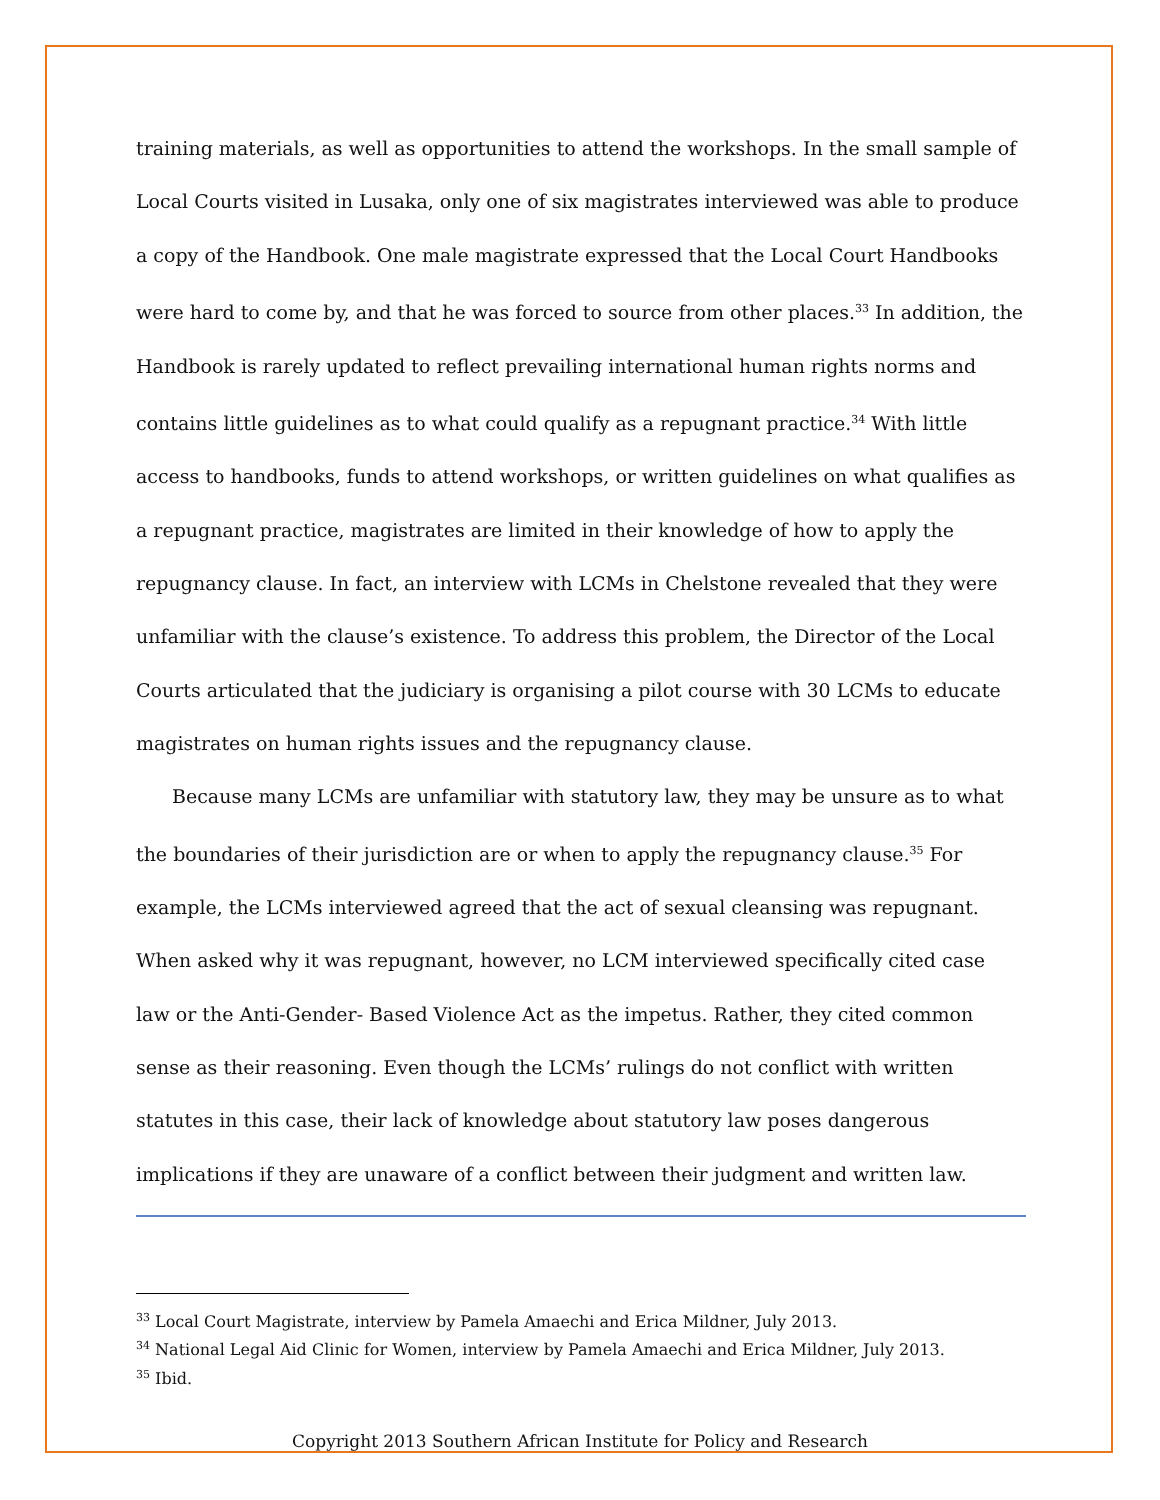training materials, as well as opportunities to attend the workshops. In the small sample of Local Courts visited in Lusaka, only one of six magistrates interviewed was able to produce a copy of the Handbook. One male magistrate expressed that the Local Court Handbooks were hard to come by, and that he was forced to source from other places.<sup>33</sup> In addition, the Handbook is rarely updated to reflect prevailing international human rights norms and contains little guidelines as to what could qualify as a repugnant practice.<sup>34</sup> With little access to handbooks, funds to attend workshops, or written guidelines on what qualifies as a repugnant practice, magistrates are limited in their knowledge of how to apply the repugnancy clause. In fact, an interview with LCMs in Chelstone revealed that they were unfamiliar with the clause’s existence. To address this problem, the Director of the Local Courts articulated that the judiciary is organising a pilot course with 30 LCMs to educate magistrates on human rights issues and the repugnancy clause.
Because many LCMs are unfamiliar with statutory law, they may be unsure as to what the boundaries of their jurisdiction are or when to apply the repugnancy clause.<sup>35</sup> For example, the LCMs interviewed agreed that the act of sexual cleansing was repugnant. When asked why it was repugnant, however, no LCM interviewed specifically cited case law or the Anti-Gender- Based Violence Act as the impetus. Rather, they cited common sense as their reasoning. Even though the LCMs’ rulings do not conflict with written statutes in this case, their lack of knowledge about statutory law poses dangerous implications if they are unaware of a conflict between their judgment and written law.
<sup>33</sup> Local Court Magistrate, interview by Pamela Amaechi and Erica Mildner, July 2013.
<sup>34</sup> National Legal Aid Clinic for Women, interview by Pamela Amaechi and Erica Mildner, July 2013.
<sup>35</sup> Ibid.
Copyright 2013 Southern African Institute for Policy and Research